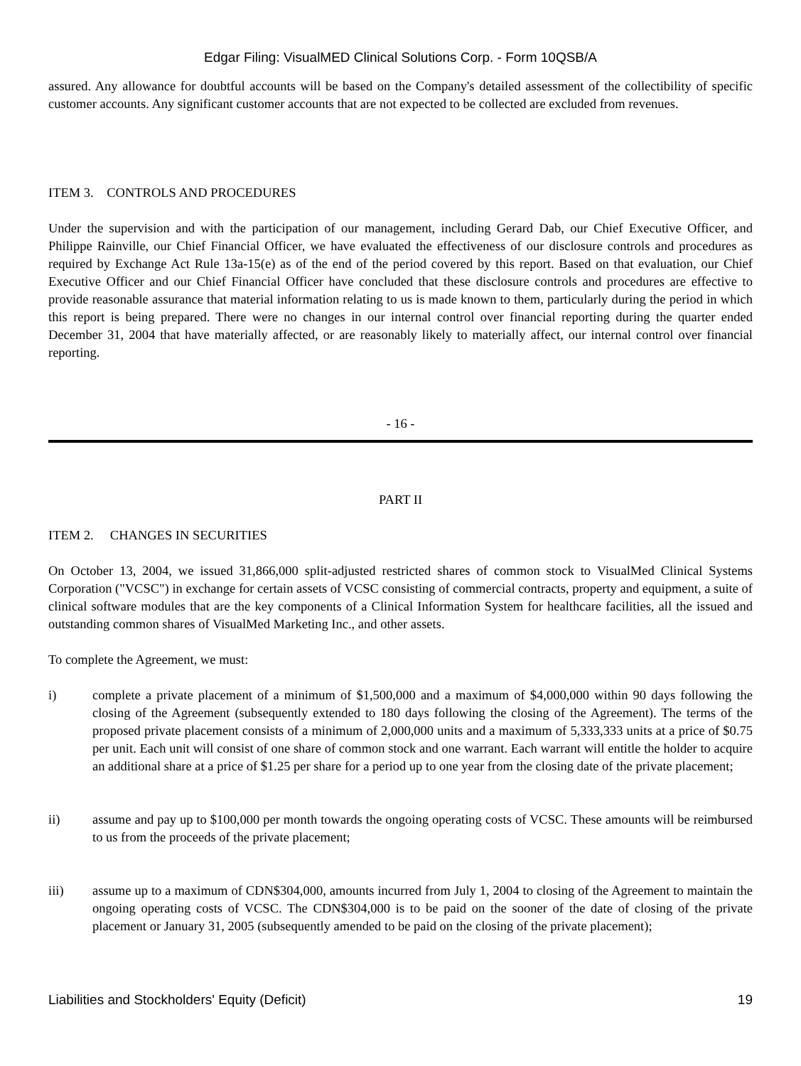Edgar Filing: VisualMED Clinical Solutions Corp. - Form 10QSB/A
assured. Any allowance for doubtful accounts will be based on the Company's detailed assessment of the collectibility of specific customer accounts. Any significant customer accounts that are not expected to be collected are excluded from revenues.
ITEM 3. CONTROLS AND PROCEDURES
Under the supervision and with the participation of our management, including Gerard Dab, our Chief Executive Officer, and Philippe Rainville, our Chief Financial Officer, we have evaluated the effectiveness of our disclosure controls and procedures as required by Exchange Act Rule 13a-15(e) as of the end of the period covered by this report. Based on that evaluation, our Chief Executive Officer and our Chief Financial Officer have concluded that these disclosure controls and procedures are effective to provide reasonable assurance that material information relating to us is made known to them, particularly during the period in which this report is being prepared. There were no changes in our internal control over financial reporting during the quarter ended December 31, 2004 that have materially affected, or are reasonably likely to materially affect, our internal control over financial reporting.
- 16 -
PART II
ITEM 2. CHANGES IN SECURITIES
On October 13, 2004, we issued 31,866,000 split-adjusted restricted shares of common stock to VisualMed Clinical Systems Corporation ("VCSC") in exchange for certain assets of VCSC consisting of commercial contracts, property and equipment, a suite of clinical software modules that are the key components of a Clinical Information System for healthcare facilities, all the issued and outstanding common shares of VisualMed Marketing Inc., and other assets.
To complete the Agreement, we must:
i) complete a private placement of a minimum of $1,500,000 and a maximum of $4,000,000 within 90 days following the closing of the Agreement (subsequently extended to 180 days following the closing of the Agreement). The terms of the proposed private placement consists of a minimum of 2,000,000 units and a maximum of 5,333,333 units at a price of $0.75 per unit. Each unit will consist of one share of common stock and one warrant. Each warrant will entitle the holder to acquire an additional share at a price of $1.25 per share for a period up to one year from the closing date of the private placement;
ii) assume and pay up to $100,000 per month towards the ongoing operating costs of VCSC. These amounts will be reimbursed to us from the proceeds of the private placement;
iii) assume up to a maximum of CDN$304,000, amounts incurred from July 1, 2004 to closing of the Agreement to maintain the ongoing operating costs of VCSC. The CDN$304,000 is to be paid on the sooner of the date of closing of the private placement or January 31, 2005 (subsequently amended to be paid on the closing of the private placement);
Liabilities and Stockholders' Equity (Deficit) 19